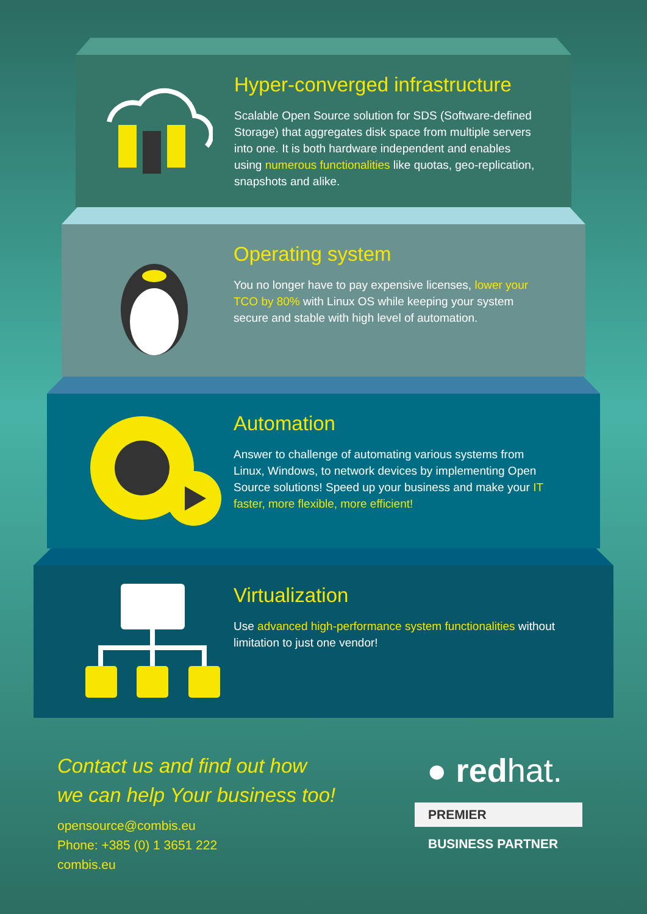Hyper-converged infrastructure
Scalable Open Source solution for SDS (Software-defined Storage) that aggregates disk space from multiple servers into one. It is both hardware independent and enables using numerous functionalities like quotas, geo-replication, snapshots and alike.
Operating system
You no longer have to pay expensive licenses, lower your TCO by 80% with Linux OS while keeping your system secure and stable with high level of automation.
Automation
Answer to challenge of automating various systems from Linux, Windows, to network devices by implementing Open Source solutions! Speed up your business and make your IT faster, more flexible, more efficient!
Virtualization
Use advanced high-performance system functionalities without limitation to just one vendor!
Contact us and find out how
we can help Your business too!
opensource@combis.eu
Phone: +385 (0) 1 3651 222
combis.eu
● redhat.
PREMIER
BUSINESS PARTNER